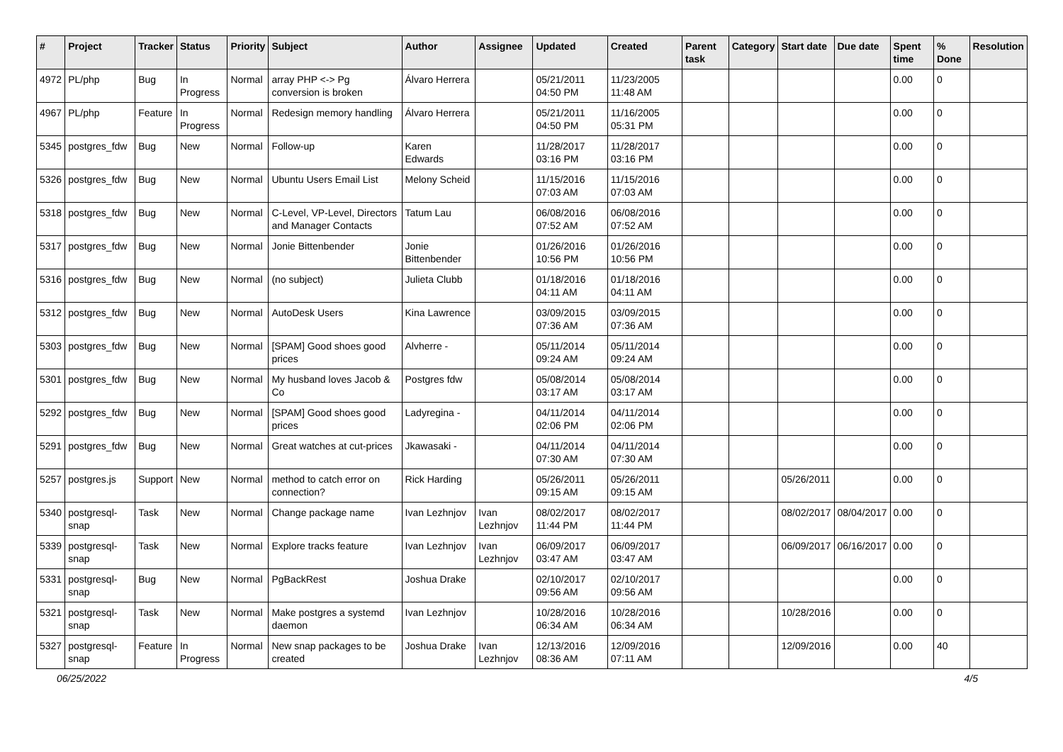| # | Project | Tracker | Status | Priority | Subject | Author | Assignee | Updated | Created | Parent task | Category | Start date | Due date | Spent time | % Done | Resolution |
| --- | --- | --- | --- | --- | --- | --- | --- | --- | --- | --- | --- | --- | --- | --- | --- | --- |
| 4972 | PL/php | Bug | In Progress | Normal | array PHP <-> Pg conversion is broken | Álvaro Herrera | | 05/21/2011 04:50 PM | 11/23/2005 11:48 AM | | | | | 0.00 | 0 | |
| 4967 | PL/php | Feature | In Progress | Normal | Redesign memory handling | Álvaro Herrera | | 05/21/2011 04:50 PM | 11/16/2005 05:31 PM | | | | | 0.00 | 0 | |
| 5345 | postgres_fdw | Bug | New | Normal | Follow-up | Karen Edwards | | 11/28/2017 03:16 PM | 11/28/2017 03:16 PM | | | | | 0.00 | 0 | |
| 5326 | postgres_fdw | Bug | New | Normal | Ubuntu Users Email List | Melony Scheid | | 11/15/2016 07:03 AM | 11/15/2016 07:03 AM | | | | | 0.00 | 0 | |
| 5318 | postgres_fdw | Bug | New | Normal | C-Level, VP-Level, Directors and Manager Contacts | Tatum Lau | | 06/08/2016 07:52 AM | 06/08/2016 07:52 AM | | | | | 0.00 | 0 | |
| 5317 | postgres_fdw | Bug | New | Normal | Jonie Bittenbender | Jonie Bittenbender | | 01/26/2016 10:56 PM | 01/26/2016 10:56 PM | | | | | 0.00 | 0 | |
| 5316 | postgres_fdw | Bug | New | Normal | (no subject) | Julieta Clubb | | 01/18/2016 04:11 AM | 01/18/2016 04:11 AM | | | | | 0.00 | 0 | |
| 5312 | postgres_fdw | Bug | New | Normal | AutoDesk Users | Kina Lawrence | | 03/09/2015 07:36 AM | 03/09/2015 07:36 AM | | | | | 0.00 | 0 | |
| 5303 | postgres_fdw | Bug | New | Normal | [SPAM] Good shoes good prices | Alvherre - | | 05/11/2014 09:24 AM | 05/11/2014 09:24 AM | | | | | 0.00 | 0 | |
| 5301 | postgres_fdw | Bug | New | Normal | My husband loves Jacob & Co | Postgres fdw | | 05/08/2014 03:17 AM | 05/08/2014 03:17 AM | | | | | 0.00 | 0 | |
| 5292 | postgres_fdw | Bug | New | Normal | [SPAM] Good shoes good prices | Ladyregina - | | 04/11/2014 02:06 PM | 04/11/2014 02:06 PM | | | | | 0.00 | 0 | |
| 5291 | postgres_fdw | Bug | New | Normal | Great watches at cut-prices | Jkawasaki - | | 04/11/2014 07:30 AM | 04/11/2014 07:30 AM | | | | | 0.00 | 0 | |
| 5257 | postgres.js | Support | New | Normal | method to catch error on connection? | Rick Harding | | 05/26/2011 09:15 AM | 05/26/2011 09:15 AM | | | 05/26/2011 | | 0.00 | 0 | |
| 5340 | postgresql-snap | Task | New | Normal | Change package name | Ivan Lezhnjov | Ivan Lezhnjov | 08/02/2017 11:44 PM | 08/02/2017 11:44 PM | | | 08/02/2017 | 08/04/2017 | 0.00 | 0 | |
| 5339 | postgresql-snap | Task | New | Normal | Explore tracks feature | Ivan Lezhnjov | Ivan Lezhnjov | 06/09/2017 03:47 AM | 06/09/2017 03:47 AM | | | 06/09/2017 | 06/16/2017 | 0.00 | 0 | |
| 5331 | postgresql-snap | Bug | New | Normal | PgBackRest | Joshua Drake | | 02/10/2017 09:56 AM | 02/10/2017 09:56 AM | | | | | 0.00 | 0 | |
| 5321 | postgresql-snap | Task | New | Normal | Make postgres a systemd daemon | Ivan Lezhnjov | | 10/28/2016 06:34 AM | 10/28/2016 06:34 AM | | | 10/28/2016 | | 0.00 | 0 | |
| 5327 | postgresql-snap | Feature | In Progress | Normal | New snap packages to be created | Joshua Drake | Ivan Lezhnjov | 12/13/2016 08:36 AM | 12/09/2016 07:11 AM | | | 12/09/2016 | | 0.00 | 40 | |
06/25/2022 4/5